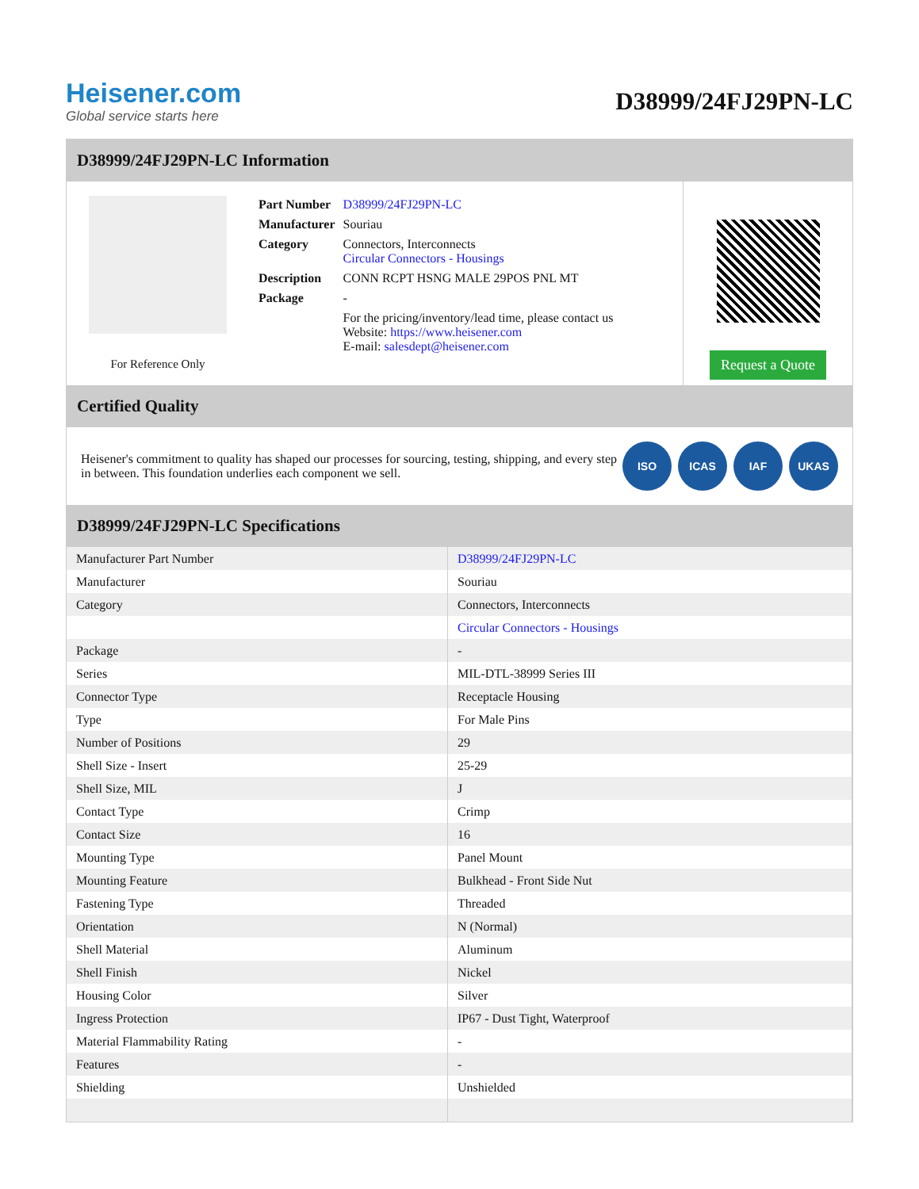Heisener.com
Global service starts here
D38999/24FJ29PN-LC
D38999/24FJ29PN-LC Information
For Reference Only
| Part Number | D38999/24FJ29PN-LC |
| Manufacturer | Souriau |
| Category | Connectors, Interconnects Circular Connectors - Housings |
| Description | CONN RCPT HSNG MALE 29POS PNL MT |
| Package | - |
| | For the pricing/inventory/lead time, please contact us Website: https://www.heisener.com E-mail: salesdept@heisener.com |
Request a Quote
Certified Quality
Heisener's commitment to quality has shaped our processes for sourcing, testing, shipping, and every step in between. This foundation underlies each component we sell.
ISO ICAS IAF UKAS
D38999/24FJ29PN-LC Specifications
| Manufacturer Part Number | D38999/24FJ29PN-LC |
| Manufacturer | Souriau |
| Category | Connectors, Interconnects |
| | Circular Connectors - Housings |
| Package | - |
| Series | MIL-DTL-38999 Series III |
| Connector Type | Receptacle Housing |
| Type | For Male Pins |
| Number of Positions | 29 |
| Shell Size - Insert | 25-29 |
| Shell Size, MIL | J |
| Contact Type | Crimp |
| Contact Size | 16 |
| Mounting Type | Panel Mount |
| Mounting Feature | Bulkhead - Front Side Nut |
| Fastening Type | Threaded |
| Orientation | N (Normal) |
| Shell Material | Aluminum |
| Shell Finish | Nickel |
| Housing Color | Silver |
| Ingress Protection | IP67 - Dust Tight, Waterproof |
| Material Flammability Rating | - |
| Features | - |
| Shielding | Unshielded |